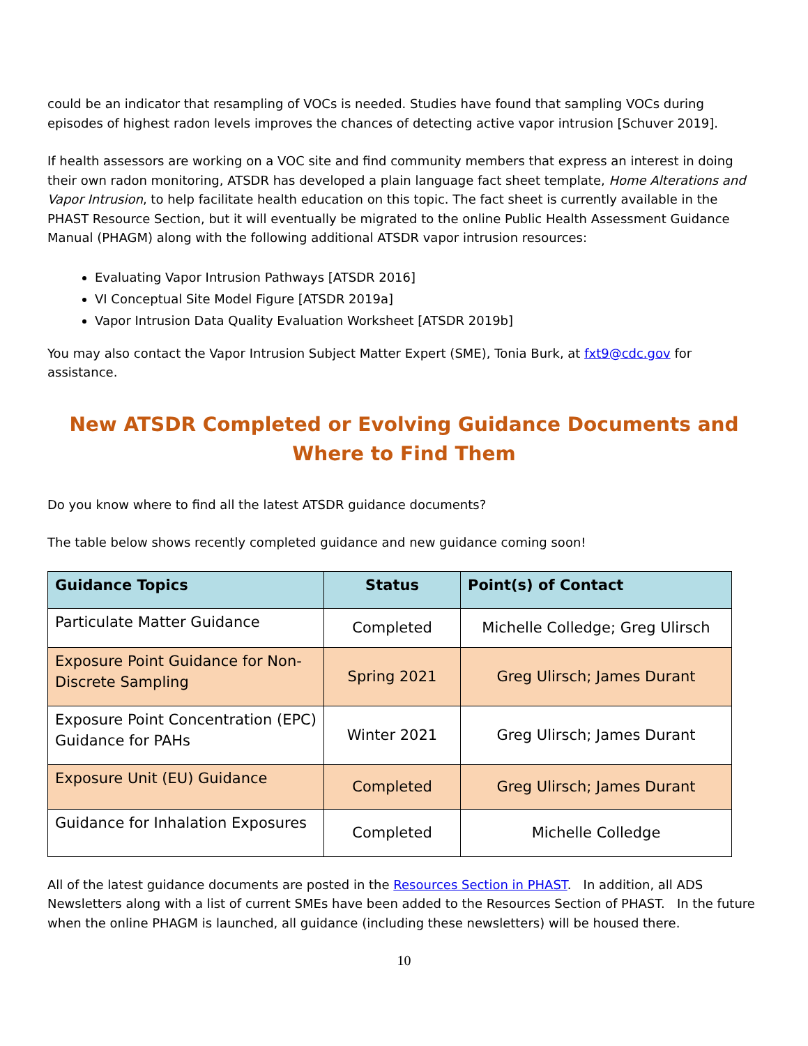could be an indicator that resampling of VOCs is needed. Studies have found that sampling VOCs during episodes of highest radon levels improves the chances of detecting active vapor intrusion [Schuver 2019].
If health assessors are working on a VOC site and find community members that express an interest in doing their own radon monitoring, ATSDR has developed a plain language fact sheet template, Home Alterations and Vapor Intrusion, to help facilitate health education on this topic. The fact sheet is currently available in the PHAST Resource Section, but it will eventually be migrated to the online Public Health Assessment Guidance Manual (PHAGM) along with the following additional ATSDR vapor intrusion resources:
Evaluating Vapor Intrusion Pathways [ATSDR 2016]
VI Conceptual Site Model Figure [ATSDR 2019a]
Vapor Intrusion Data Quality Evaluation Worksheet [ATSDR 2019b]
You may also contact the Vapor Intrusion Subject Matter Expert (SME), Tonia Burk, at fxt9@cdc.gov for assistance.
New ATSDR Completed or Evolving Guidance Documents and Where to Find Them
Do you know where to find all the latest ATSDR guidance documents?
The table below shows recently completed guidance and new guidance coming soon!
| Guidance Topics | Status | Point(s) of Contact |
| --- | --- | --- |
| Particulate Matter Guidance | Completed | Michelle Colledge; Greg Ulirsch |
| Exposure Point Guidance for Non-Discrete Sampling | Spring 2021 | Greg Ulirsch; James Durant |
| Exposure Point Concentration (EPC) Guidance for PAHs | Winter 2021 | Greg Ulirsch; James Durant |
| Exposure Unit (EU) Guidance | Completed | Greg Ulirsch; James Durant |
| Guidance for Inhalation Exposures | Completed | Michelle Colledge |
All of the latest guidance documents are posted in the Resources Section in PHAST. In addition, all ADS Newsletters along with a list of current SMEs have been added to the Resources Section of PHAST. In the future when the online PHAGM is launched, all guidance (including these newsletters) will be housed there.
10